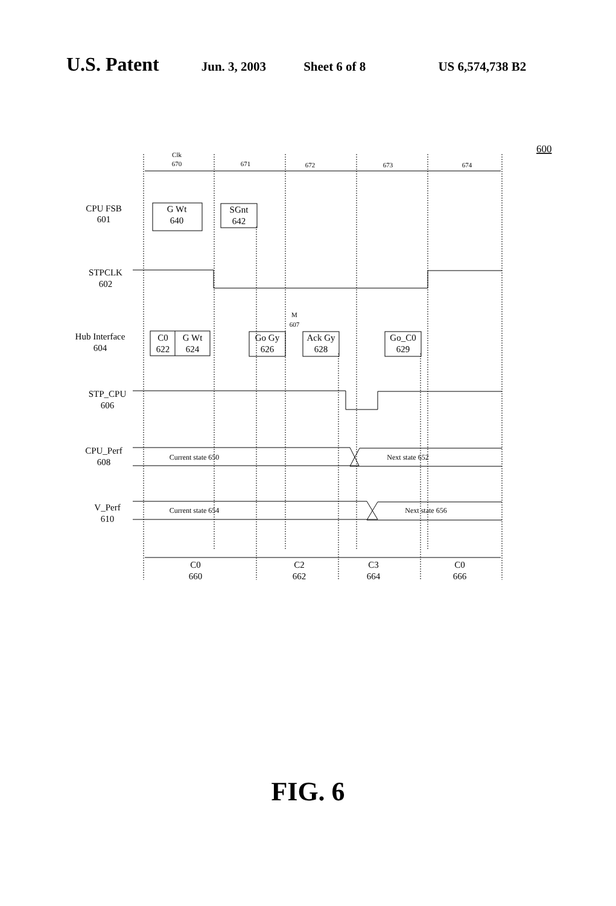U.S. Patent
Jun. 3, 2003 Sheet 6 of 8 US 6,574,738 B2
Clk
670
671
672
673
674
600
CPU FSB
601
G Wt
640
SGnt
642
STPCLK
602
Hub Interface
604
C0
622
G Wt
624
Go Gy
626
Ack Gy
628
Go_C0
629
M
607
STP_CPU
606
CPU_Perf
608
V_Perf
610
Current state 650
Next state 652
Current state 654
Next state 656
C0
660
C2
662
C3
664
C0
666
FIG. 6